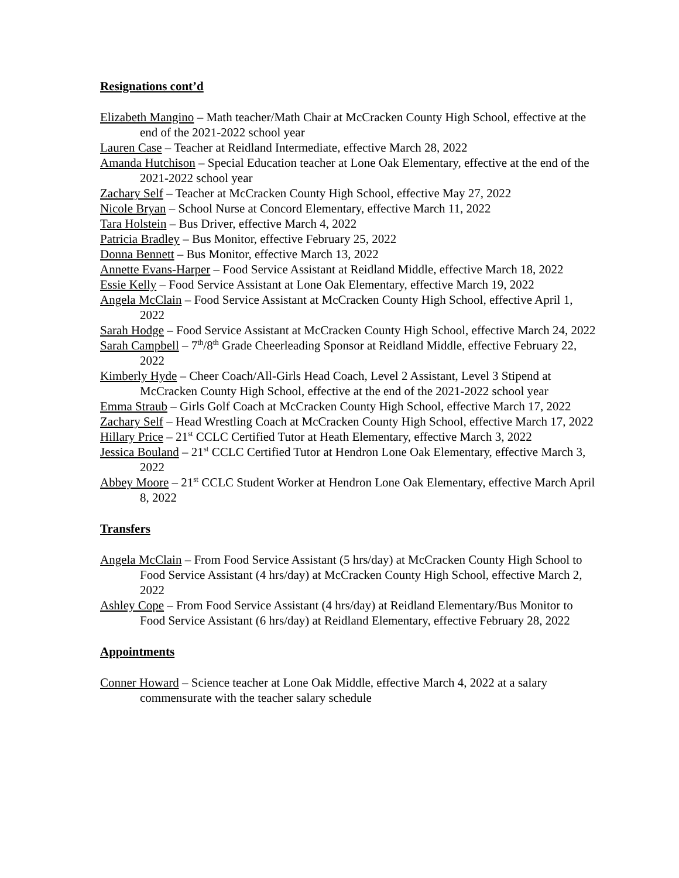Resignations cont’d
Elizabeth Mangino – Math teacher/Math Chair at McCracken County High School, effective at the end of the 2021-2022 school year
Lauren Case – Teacher at Reidland Intermediate, effective March 28, 2022
Amanda Hutchison – Special Education teacher at Lone Oak Elementary, effective at the end of the 2021-2022 school year
Zachary Self – Teacher at McCracken County High School, effective May 27, 2022
Nicole Bryan – School Nurse at Concord Elementary, effective March 11, 2022
Tara Holstein – Bus Driver, effective March 4, 2022
Patricia Bradley – Bus Monitor, effective February 25, 2022
Donna Bennett – Bus Monitor, effective March 13, 2022
Annette Evans-Harper – Food Service Assistant at Reidland Middle, effective March 18, 2022
Essie Kelly – Food Service Assistant at Lone Oak Elementary, effective March 19, 2022
Angela McClain – Food Service Assistant at McCracken County High School, effective April 1, 2022
Sarah Hodge – Food Service Assistant at McCracken County High School, effective March 24, 2022
Sarah Campbell – 7<sup>th</sup>/8<sup>th</sup> Grade Cheerleading Sponsor at Reidland Middle, effective February 22, 2022
Kimberly Hyde – Cheer Coach/All-Girls Head Coach, Level 2 Assistant, Level 3 Stipend at McCracken County High School, effective at the end of the 2021-2022 school year
Emma Straub – Girls Golf Coach at McCracken County High School, effective March 17, 2022
Zachary Self – Head Wrestling Coach at McCracken County High School, effective March 17, 2022
Hillary Price – 21<sup>st</sup> CCLC Certified Tutor at Heath Elementary, effective March 3, 2022
Jessica Bouland – 21<sup>st</sup> CCLC Certified Tutor at Hendron Lone Oak Elementary, effective March 3, 2022
Abbey Moore – 21<sup>st</sup> CCLC Student Worker at Hendron Lone Oak Elementary, effective March April 8, 2022
Transfers
Angela McClain – From Food Service Assistant (5 hrs/day) at McCracken County High School to Food Service Assistant (4 hrs/day) at McCracken County High School, effective March 2, 2022
Ashley Cope – From Food Service Assistant (4 hrs/day) at Reidland Elementary/Bus Monitor to Food Service Assistant (6 hrs/day) at Reidland Elementary, effective February 28, 2022
Appointments
Conner Howard – Science teacher at Lone Oak Middle, effective March 4, 2022 at a salary commensurate with the teacher salary schedule